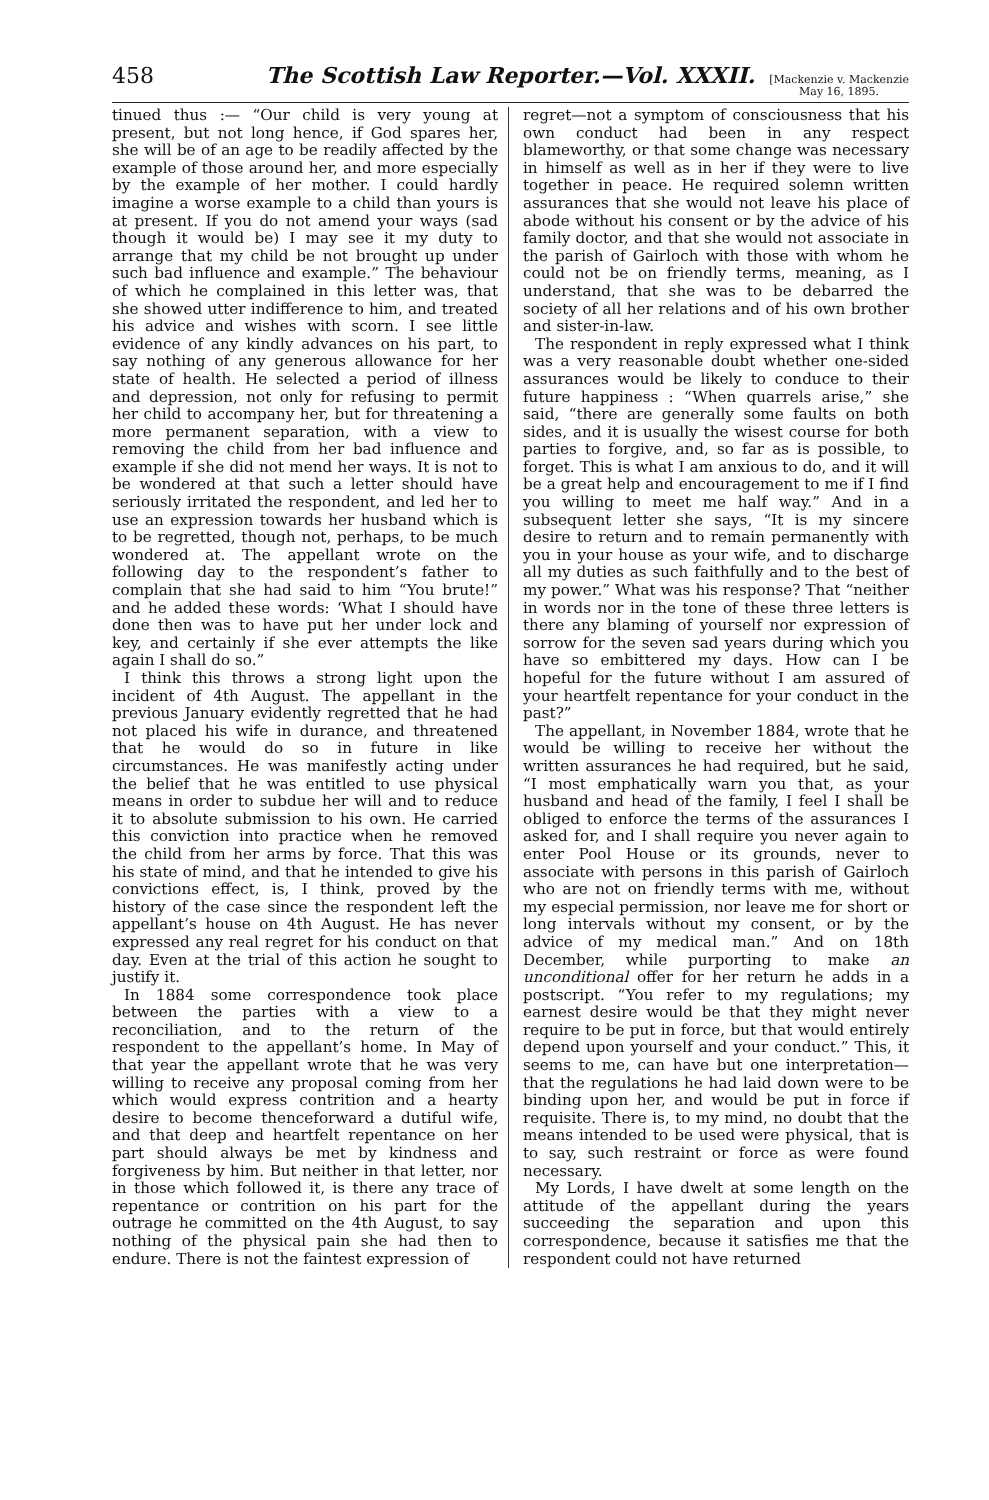458 The Scottish Law Reporter.—Vol. XXXII. [Mackenzie v. Mackenzie
May 16, 1895.
tinued thus :— “Our child is very young at present, but not long hence, if God spares her, she will be of an age to be readily affected by the example of those around her, and more especially by the example of her mother. I could hardly imagine a worse example to a child than yours is at present. If you do not amend your ways (sad though it would be) I may see it my duty to arrange that my child be not brought up under such bad influence and example.” The behaviour of which he complained in this letter was, that she showed utter indifference to him, and treated his advice and wishes with scorn. I see little evidence of any kindly advances on his part, to say nothing of any generous allowance for her state of health. He selected a period of illness and depression, not only for refusing to permit her child to accompany her, but for threatening a more permanent separation, with a view to removing the child from her bad influence and example if she did not mend her ways. It is not to be wondered at that such a letter should have seriously irritated the respondent, and led her to use an expression towards her husband which is to be regretted, though not, perhaps, to be much wondered at. The appellant wrote on the following day to the respondent’s father to complain that she had said to him “You brute!” and he added these words: ‘What I should have done then was to have put her under lock and key, and certainly if she ever attempts the like again I shall do so.”
I think this throws a strong light upon the incident of 4th August. The appellant in the previous January evidently regretted that he had not placed his wife in durance, and threatened that he would do so in future in like circumstances. He was manifestly acting under the belief that he was entitled to use physical means in order to subdue her will and to reduce it to absolute submission to his own. He carried this conviction into practice when he removed the child from her arms by force. That this was his state of mind, and that he intended to give his convictions effect, is, I think, proved by the history of the case since the respondent left the appellant’s house on 4th August. He has never expressed any real regret for his conduct on that day. Even at the trial of this action he sought to justify it.
In 1884 some correspondence took place between the parties with a view to a reconciliation, and to the return of the respondent to the appellant’s home. In May of that year the appellant wrote that he was very willing to receive any proposal coming from her which would express contrition and a hearty desire to become thenceforward a dutiful wife, and that deep and heartfelt repentance on her part should always be met by kindness and forgiveness by him. But neither in that letter, nor in those which followed it, is there any trace of repentance or contrition on his part for the outrage he committed on the 4th August, to say nothing of the physical pain she had then to endure. There is not the faintest expression of
regret—not a symptom of consciousness that his own conduct had been in any respect blameworthy, or that some change was necessary in himself as well as in her if they were to live together in peace. He required solemn written assurances that she would not leave his place of abode without his consent or by the advice of his family doctor, and that she would not associate in the parish of Gairloch with those with whom he could not be on friendly terms, meaning, as I understand, that she was to be debarred the society of all her relations and of his own brother and sister-in-law.
The respondent in reply expressed what I think was a very reasonable doubt whether one-sided assurances would be likely to conduce to their future happiness : “When quarrels arise,” she said, “there are generally some faults on both sides, and it is usually the wisest course for both parties to forgive, and, so far as is possible, to forget. This is what I am anxious to do, and it will be a great help and encouragement to me if I find you willing to meet me half way.” And in a subsequent letter she says, “It is my sincere desire to return and to remain permanently with you in your house as your wife, and to discharge all my duties as such faithfully and to the best of my power.” What was his response? That “neither in words nor in the tone of these three letters is there any blaming of yourself nor expression of sorrow for the seven sad years during which you have so embittered my days. How can I be hopeful for the future without I am assured of your heartfelt repentance for your conduct in the past?”
The appellant, in November 1884, wrote that he would be willing to receive her without the written assurances he had required, but he said, “I most emphatically warn you that, as your husband and head of the family, I feel I shall be obliged to enforce the terms of the assurances I asked for, and I shall require you never again to enter Pool House or its grounds, never to associate with persons in this parish of Gairloch who are not on friendly terms with me, without my especial permission, nor leave me for short or long intervals without my consent, or by the advice of my medical man.” And on 18th December, while purporting to make an unconditional offer for her return he adds in a postscript. “You refer to my regulations; my earnest desire would be that they might never require to be put in force, but that would entirely depend upon yourself and your conduct.” This, it seems to me, can have but one interpretation—that the regulations he had laid down were to be binding upon her, and would be put in force if requisite. There is, to my mind, no doubt that the means intended to be used were physical, that is to say, such restraint or force as were found necessary.
My Lords, I have dwelt at some length on the attitude of the appellant during the years succeeding the separation and upon this correspondence, because it satisfies me that the respondent could not have returned